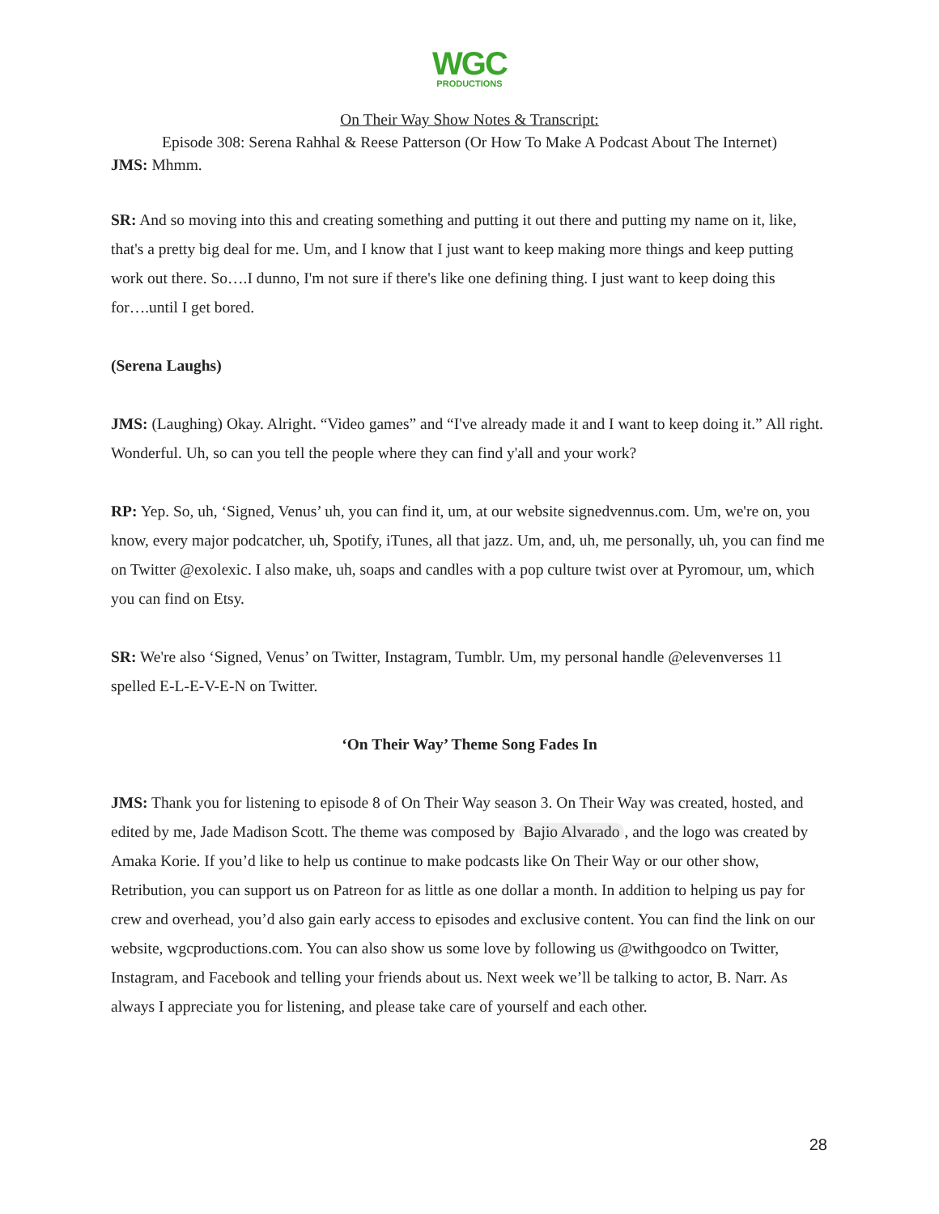WGC
PRODUCTIONS
On Their Way Show Notes & Transcript:
Episode 308: Serena Rahhal & Reese Patterson (Or How To Make A Podcast About The Internet)
JMS: Mhmm.
SR: And so moving into this and creating something and putting it out there and putting my name on it, like, that's a pretty big deal for me. Um, and I know that I just want to keep making more things and keep putting work out there. So….I dunno, I'm not sure if there's like one defining thing. I just want to keep doing this for….until I get bored.
(Serena Laughs)
JMS: (Laughing) Okay. Alright. “Video games” and “I've already made it and I want to keep doing it.” All right. Wonderful. Uh, so can you tell the people where they can find y'all and your work?
RP: Yep. So, uh, ‘Signed, Venus’ uh, you can find it, um, at our website signedvennus.com. Um, we're on, you know, every major podcatcher, uh, Spotify, iTunes, all that jazz. Um, and, uh, me personally, uh, you can find me on Twitter @exolexic. I also make, uh, soaps and candles with a pop culture twist over at Pyromour, um, which you can find on Etsy.
SR: We're also ‘Signed, Venus’ on Twitter, Instagram, Tumblr. Um, my personal handle @elevenverses 11 spelled E-L-E-V-E-N on Twitter.
‘On Their Way’ Theme Song Fades In
JMS: Thank you for listening to episode 8 of On Their Way season 3. On Their Way was created, hosted, and edited by me, Jade Madison Scott. The theme was composed by Bajio Alvarado, and the logo was created by Amaka Korie. If you’d like to help us continue to make podcasts like On Their Way or our other show, Retribution, you can support us on Patreon for as little as one dollar a month. In addition to helping us pay for crew and overhead, you’d also gain early access to episodes and exclusive content. You can find the link on our website, wgcproductions.com. You can also show us some love by following us @withgoodco on Twitter, Instagram, and Facebook and telling your friends about us. Next week we’ll be talking to actor, B. Narr. As always I appreciate you for listening, and please take care of yourself and each other.
28